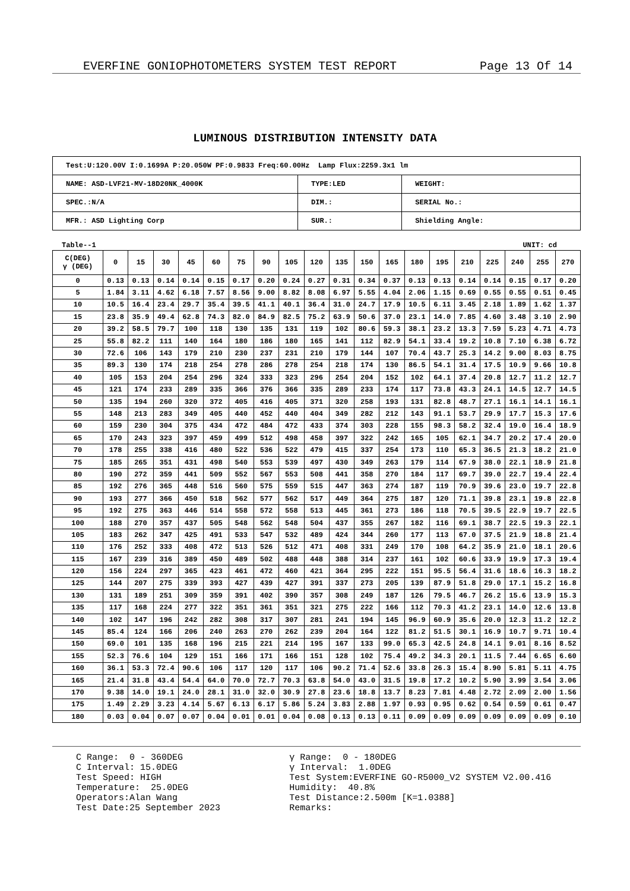EVERFINE GONIOPHOTOMETERS SYSTEM TEST REPORT Page 13 Of 14
LUMINOUS DISTRIBUTION INTENSITY DATA
| Test:U:120.00V I:0.1699A P:20.050W PF:0.9833 Freq:60.00Hz Lamp Flux:2259.3x1 lm | | |
| NAME: ASD-LVF21-MV-18D20NK_4000K | TYPE:LED | WEIGHT: |
| SPEC.:N/A | DIM.: | SERIAL No.: |
| MFR.: ASD Lighting Corp | SUR.: | Shielding Angle: |
Table--1 UNIT: cd
| C(DEG) γ (DEG) | 0 | 15 | 30 | 45 | 60 | 75 | 90 | 105 | 120 | 135 | 150 | 165 | 180 | 195 | 210 | 225 | 240 | 255 | 270 |
| --- | --- | --- | --- | --- | --- | --- | --- | --- | --- | --- | --- | --- | --- | --- | --- | --- | --- | --- | --- |
| 0 | 0.13 | 0.13 | 0.14 | 0.14 | 0.15 | 0.17 | 0.20 | 0.24 | 0.27 | 0.31 | 0.34 | 0.37 | 0.13 | 0.13 | 0.14 | 0.14 | 0.15 | 0.17 | 0.20 |
| 5 | 1.84 | 3.11 | 4.62 | 6.18 | 7.57 | 8.56 | 9.00 | 8.82 | 8.08 | 6.97 | 5.55 | 4.04 | 2.06 | 1.15 | 0.69 | 0.55 | 0.55 | 0.51 | 0.45 |
| 10 | 10.5 | 16.4 | 23.4 | 29.7 | 35.4 | 39.5 | 41.1 | 40.1 | 36.4 | 31.0 | 24.7 | 17.9 | 10.5 | 6.11 | 3.45 | 2.18 | 1.89 | 1.62 | 1.37 |
| 15 | 23.8 | 35.9 | 49.4 | 62.8 | 74.3 | 82.0 | 84.9 | 82.5 | 75.2 | 63.9 | 50.6 | 37.0 | 23.1 | 14.0 | 7.85 | 4.60 | 3.48 | 3.10 | 2.90 |
| 20 | 39.2 | 58.5 | 79.7 | 100 | 118 | 130 | 135 | 131 | 119 | 102 | 80.6 | 59.3 | 38.1 | 23.2 | 13.3 | 7.59 | 5.23 | 4.71 | 4.73 |
| 25 | 55.8 | 82.2 | 111 | 140 | 164 | 180 | 186 | 180 | 165 | 141 | 112 | 82.9 | 54.1 | 33.4 | 19.2 | 10.8 | 7.10 | 6.38 | 6.72 |
| 30 | 72.6 | 106 | 143 | 179 | 210 | 230 | 237 | 231 | 210 | 179 | 144 | 107 | 70.4 | 43.7 | 25.3 | 14.2 | 9.00 | 8.03 | 8.75 |
| 35 | 89.3 | 130 | 174 | 218 | 254 | 278 | 286 | 278 | 254 | 218 | 174 | 130 | 86.5 | 54.1 | 31.4 | 17.5 | 10.9 | 9.66 | 10.8 |
| 40 | 105 | 153 | 204 | 254 | 296 | 324 | 333 | 323 | 296 | 254 | 204 | 152 | 102 | 64.1 | 37.4 | 20.8 | 12.7 | 11.2 | 12.7 |
| 45 | 121 | 174 | 233 | 289 | 335 | 366 | 376 | 366 | 335 | 289 | 233 | 174 | 117 | 73.8 | 43.3 | 24.1 | 14.5 | 12.7 | 14.5 |
| 50 | 135 | 194 | 260 | 320 | 372 | 405 | 416 | 405 | 371 | 320 | 258 | 193 | 131 | 82.8 | 48.7 | 27.1 | 16.1 | 14.1 | 16.1 |
| 55 | 148 | 213 | 283 | 349 | 405 | 440 | 452 | 440 | 404 | 349 | 282 | 212 | 143 | 91.1 | 53.7 | 29.9 | 17.7 | 15.3 | 17.6 |
| 60 | 159 | 230 | 304 | 375 | 434 | 472 | 484 | 472 | 433 | 374 | 303 | 228 | 155 | 98.3 | 58.2 | 32.4 | 19.0 | 16.4 | 18.9 |
| 65 | 170 | 243 | 323 | 397 | 459 | 499 | 512 | 498 | 458 | 397 | 322 | 242 | 165 | 105 | 62.1 | 34.7 | 20.2 | 17.4 | 20.0 |
| 70 | 178 | 255 | 338 | 416 | 480 | 522 | 536 | 522 | 479 | 415 | 337 | 254 | 173 | 110 | 65.3 | 36.5 | 21.3 | 18.2 | 21.0 |
| 75 | 185 | 265 | 351 | 431 | 498 | 540 | 553 | 539 | 497 | 430 | 349 | 263 | 179 | 114 | 67.9 | 38.0 | 22.1 | 18.9 | 21.8 |
| 80 | 190 | 272 | 359 | 441 | 509 | 552 | 567 | 553 | 508 | 441 | 358 | 270 | 184 | 117 | 69.7 | 39.0 | 22.7 | 19.4 | 22.4 |
| 85 | 192 | 276 | 365 | 448 | 516 | 560 | 575 | 559 | 515 | 447 | 363 | 274 | 187 | 119 | 70.9 | 39.6 | 23.0 | 19.7 | 22.8 |
| 90 | 193 | 277 | 366 | 450 | 518 | 562 | 577 | 562 | 517 | 449 | 364 | 275 | 187 | 120 | 71.1 | 39.8 | 23.1 | 19.8 | 22.8 |
| 95 | 192 | 275 | 363 | 446 | 514 | 558 | 572 | 558 | 513 | 445 | 361 | 273 | 186 | 118 | 70.5 | 39.5 | 22.9 | 19.7 | 22.5 |
| 100 | 188 | 270 | 357 | 437 | 505 | 548 | 562 | 548 | 504 | 437 | 355 | 267 | 182 | 116 | 69.1 | 38.7 | 22.5 | 19.3 | 22.1 |
| 105 | 183 | 262 | 347 | 425 | 491 | 533 | 547 | 532 | 489 | 424 | 344 | 260 | 177 | 113 | 67.0 | 37.5 | 21.9 | 18.8 | 21.4 |
| 110 | 176 | 252 | 333 | 408 | 472 | 513 | 526 | 512 | 471 | 408 | 331 | 249 | 170 | 108 | 64.2 | 35.9 | 21.0 | 18.1 | 20.6 |
| 115 | 167 | 239 | 316 | 389 | 450 | 489 | 502 | 488 | 448 | 388 | 314 | 237 | 161 | 102 | 60.6 | 33.9 | 19.9 | 17.3 | 19.4 |
| 120 | 156 | 224 | 297 | 365 | 423 | 461 | 472 | 460 | 421 | 364 | 295 | 222 | 151 | 95.5 | 56.4 | 31.6 | 18.6 | 16.3 | 18.2 |
| 125 | 144 | 207 | 275 | 339 | 393 | 427 | 439 | 427 | 391 | 337 | 273 | 205 | 139 | 87.9 | 51.8 | 29.0 | 17.1 | 15.2 | 16.8 |
| 130 | 131 | 189 | 251 | 309 | 359 | 391 | 402 | 390 | 357 | 308 | 249 | 187 | 126 | 79.5 | 46.7 | 26.2 | 15.6 | 13.9 | 15.3 |
| 135 | 117 | 168 | 224 | 277 | 322 | 351 | 361 | 351 | 321 | 275 | 222 | 166 | 112 | 70.3 | 41.2 | 23.1 | 14.0 | 12.6 | 13.8 |
| 140 | 102 | 147 | 196 | 242 | 282 | 308 | 317 | 307 | 281 | 241 | 194 | 145 | 96.9 | 60.9 | 35.6 | 20.0 | 12.3 | 11.2 | 12.2 |
| 145 | 85.4 | 124 | 166 | 206 | 240 | 263 | 270 | 262 | 239 | 204 | 164 | 122 | 81.2 | 51.5 | 30.1 | 16.9 | 10.7 | 9.71 | 10.4 |
| 150 | 69.0 | 101 | 135 | 168 | 196 | 215 | 221 | 214 | 195 | 167 | 133 | 99.0 | 65.3 | 42.5 | 24.8 | 14.1 | 9.01 | 8.16 | 8.52 |
| 155 | 52.3 | 76.6 | 104 | 129 | 151 | 166 | 171 | 166 | 151 | 128 | 102 | 75.4 | 49.2 | 34.3 | 20.1 | 11.5 | 7.44 | 6.65 | 6.60 |
| 160 | 36.1 | 53.3 | 72.4 | 90.6 | 106 | 117 | 120 | 117 | 106 | 90.2 | 71.4 | 52.6 | 33.8 | 26.3 | 15.4 | 8.90 | 5.81 | 5.11 | 4.75 |
| 165 | 21.4 | 31.8 | 43.4 | 54.4 | 64.0 | 70.0 | 72.7 | 70.3 | 63.8 | 54.0 | 43.0 | 31.5 | 19.8 | 17.2 | 10.2 | 5.90 | 3.99 | 3.54 | 3.06 |
| 170 | 9.38 | 14.0 | 19.1 | 24.0 | 28.1 | 31.0 | 32.0 | 30.9 | 27.8 | 23.6 | 18.8 | 13.7 | 8.23 | 7.81 | 4.48 | 2.72 | 2.09 | 2.00 | 1.56 |
| 175 | 1.49 | 2.29 | 3.23 | 4.14 | 5.67 | 6.13 | 6.17 | 5.86 | 5.24 | 3.83 | 2.88 | 1.97 | 0.93 | 0.95 | 0.62 | 0.54 | 0.59 | 0.61 | 0.47 |
| 180 | 0.03 | 0.04 | 0.07 | 0.07 | 0.04 | 0.01 | 0.01 | 0.04 | 0.08 | 0.13 | 0.13 | 0.11 | 0.09 | 0.09 | 0.09 | 0.09 | 0.09 | 0.09 | 0.10 |
C Range: 0 - 360DEG
C Interval: 15.0DEG
Test Speed: HIGH
Temperature: 25.0DEG
Operators:Alan Wang
Test Date:25 September 2023
γ Range: 0 - 180DEG
γ Interval: 1.0DEG
Test System:EVERFINE GO-R5000_V2 SYSTEM V2.00.416
Humidity: 40.8%
Test Distance:2.500m [K=1.0388]
Remarks: